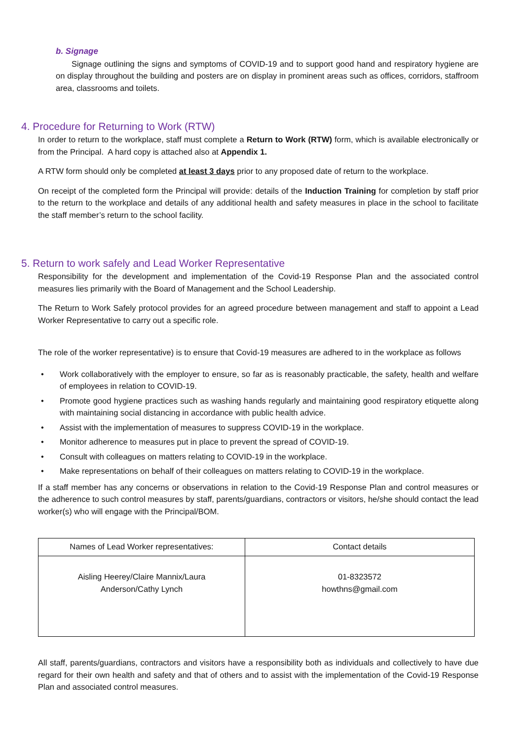b. Signage
Signage outlining the signs and symptoms of COVID-19 and to support good hand and respiratory hygiene are on display throughout the building and posters are on display in prominent areas such as offices, corridors, staffroom area, classrooms and toilets.
4. Procedure for Returning to Work (RTW)
In order to return to the workplace, staff must complete a Return to Work (RTW) form, which is available electronically or from the Principal. A hard copy is attached also at Appendix 1.
A RTW form should only be completed at least 3 days prior to any proposed date of return to the workplace.
On receipt of the completed form the Principal will provide: details of the Induction Training for completion by staff prior to the return to the workplace and details of any additional health and safety measures in place in the school to facilitate the staff member’s return to the school facility.
5. Return to work safely and Lead Worker Representative
Responsibility for the development and implementation of the Covid-19 Response Plan and the associated control measures lies primarily with the Board of Management and the School Leadership.
The Return to Work Safely protocol provides for an agreed procedure between management and staff to appoint a Lead Worker Representative to carry out a specific role.
The role of the worker representative) is to ensure that Covid-19 measures are adhered to in the workplace as follows
• Work collaboratively with the employer to ensure, so far as is reasonably practicable, the safety, health and welfare of employees in relation to COVID-19.
• Promote good hygiene practices such as washing hands regularly and maintaining good respiratory etiquette along with maintaining social distancing in accordance with public health advice.
• Assist with the implementation of measures to suppress COVID-19 in the workplace.
• Monitor adherence to measures put in place to prevent the spread of COVID-19.
• Consult with colleagues on matters relating to COVID-19 in the workplace.
• Make representations on behalf of their colleagues on matters relating to COVID-19 in the workplace.
If a staff member has any concerns or observations in relation to the Covid-19 Response Plan and control measures or the adherence to such control measures by staff, parents/guardians, contractors or visitors, he/she should contact the lead worker(s) who will engage with the Principal/BOM.
| Names of Lead Worker representatives: | Contact details |
| Aisling Heerey/Claire Mannix/Laura Anderson/Cathy Lynch | 01-8323572 howthns@gmail.com |
All staff, parents/guardians, contractors and visitors have a responsibility both as individuals and collectively to have due regard for their own health and safety and that of others and to assist with the implementation of the Covid-19 Response Plan and associated control measures.